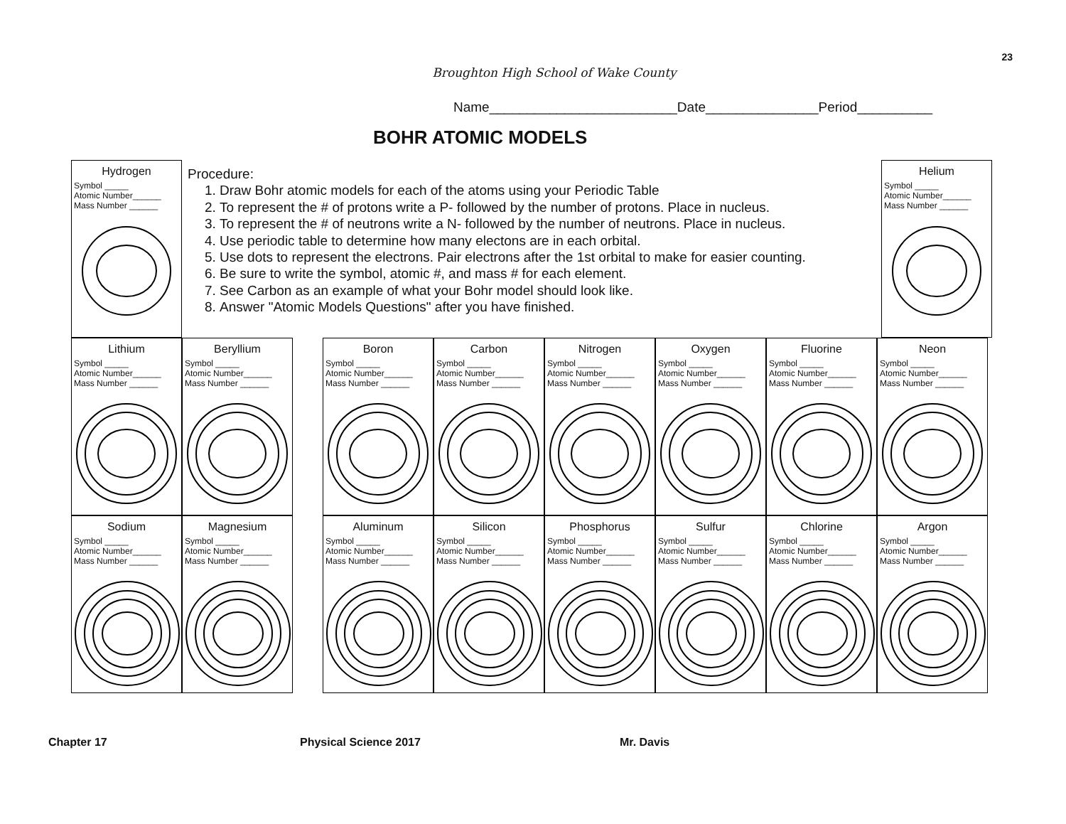23
Broughton High School of Wake County
Name_________________________Date_______________Period__________
BOHR ATOMIC MODELS
Hydrogen
Symbol _____
Atomic Number______
Mass Number ______
Procedure:
1. Draw Bohr atomic models for each of the atoms using your Periodic Table
2. To represent the # of protons write a P- followed by the number of protons. Place in nucleus.
3. To represent the # of neutrons write a N- followed by the number of neutrons. Place in nucleus.
4. Use periodic table to determine how many electons are in each orbital.
5. Use dots to represent the electrons. Pair electrons after the 1st orbital to make for easier counting.
6. Be sure to write the symbol, atomic #, and mass # for each element.
7. See Carbon as an example of what your Bohr model should look like.
8. Answer "Atomic Models Questions" after you have finished.
Helium
Symbol _____
Atomic Number______
Mass Number ______
Lithium
Symbol _____
Atomic Number______
Mass Number ______
Beryllium
Symbol _____
Atomic Number______
Mass Number ______
Boron
Symbol _____
Atomic Number______
Mass Number ______
Carbon
Symbol _____
Atomic Number______
Mass Number ______
Nitrogen
Symbol _____
Atomic Number______
Mass Number ______
Oxygen
Symbol _____
Atomic Number______
Mass Number ______
Fluorine
Symbol _____
Atomic Number______
Mass Number ______
Neon
Symbol _____
Atomic Number______
Mass Number ______
Sodium
Symbol _____
Atomic Number______
Mass Number ______
Magnesium
Symbol _____
Atomic Number______
Mass Number ______
Aluminum
Symbol _____
Atomic Number______
Mass Number ______
Silicon
Symbol _____
Atomic Number______
Mass Number ______
Phosphorus
Symbol _____
Atomic Number______
Mass Number ______
Sulfur
Symbol _____
Atomic Number______
Mass Number ______
Chlorine
Symbol _____
Atomic Number______
Mass Number ______
Argon
Symbol _____
Atomic Number______
Mass Number ______
Chapter 17 Physical Science 2017 Mr. Davis